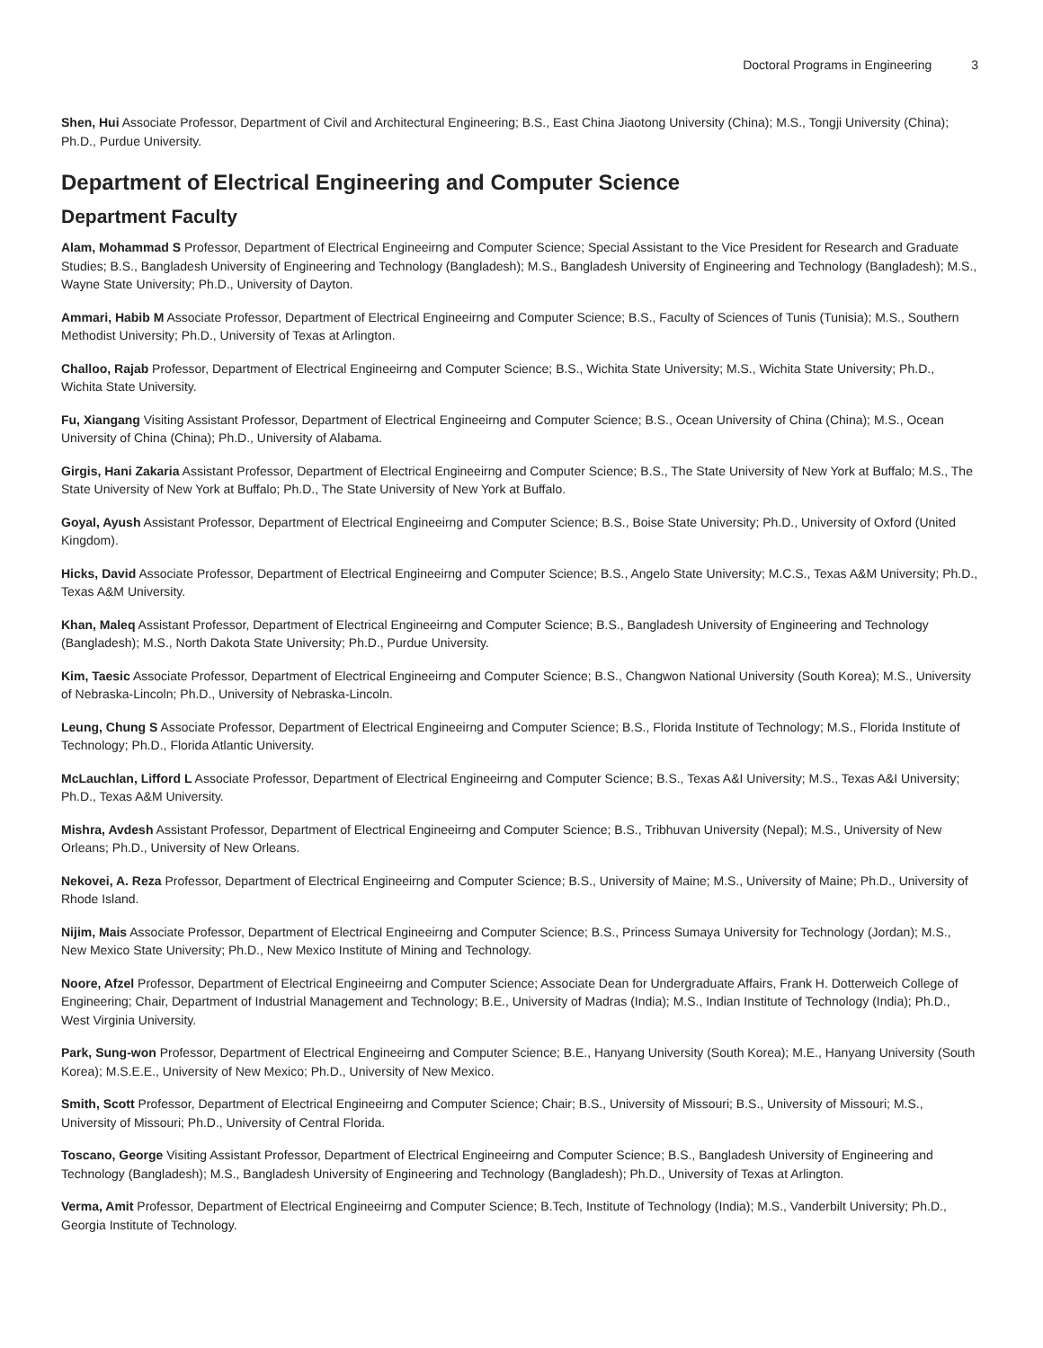Doctoral Programs in Engineering 3
Shen, Hui Associate Professor, Department of Civil and Architectural Engineering; B.S., East China Jiaotong University (China); M.S., Tongji University (China); Ph.D., Purdue University.
Department of Electrical Engineering and Computer Science
Department Faculty
Alam, Mohammad S Professor, Department of Electrical Engineeirng and Computer Science; Special Assistant to the Vice President for Research and Graduate Studies; B.S., Bangladesh University of Engineering and Technology (Bangladesh); M.S., Bangladesh University of Engineering and Technology (Bangladesh); M.S., Wayne State University; Ph.D., University of Dayton.
Ammari, Habib M Associate Professor, Department of Electrical Engineeirng and Computer Science; B.S., Faculty of Sciences of Tunis (Tunisia); M.S., Southern Methodist University; Ph.D., University of Texas at Arlington.
Challoo, Rajab Professor, Department of Electrical Engineeirng and Computer Science; B.S., Wichita State University; M.S., Wichita State University; Ph.D., Wichita State University.
Fu, Xiangang Visiting Assistant Professor, Department of Electrical Engineeirng and Computer Science; B.S., Ocean University of China (China); M.S., Ocean University of China (China); Ph.D., University of Alabama.
Girgis, Hani Zakaria Assistant Professor, Department of Electrical Engineeirng and Computer Science; B.S., The State University of New York at Buffalo; M.S., The State University of New York at Buffalo; Ph.D., The State University of New York at Buffalo.
Goyal, Ayush Assistant Professor, Department of Electrical Engineeirng and Computer Science; B.S., Boise State University; Ph.D., University of Oxford (United Kingdom).
Hicks, David Associate Professor, Department of Electrical Engineeirng and Computer Science; B.S., Angelo State University; M.C.S., Texas A&M University; Ph.D., Texas A&M University.
Khan, Maleq Assistant Professor, Department of Electrical Engineeirng and Computer Science; B.S., Bangladesh University of Engineering and Technology (Bangladesh); M.S., North Dakota State University; Ph.D., Purdue University.
Kim, Taesic Associate Professor, Department of Electrical Engineeirng and Computer Science; B.S., Changwon National University (South Korea); M.S., University of Nebraska-Lincoln; Ph.D., University of Nebraska-Lincoln.
Leung, Chung S Associate Professor, Department of Electrical Engineeirng and Computer Science; B.S., Florida Institute of Technology; M.S., Florida Institute of Technology; Ph.D., Florida Atlantic University.
McLauchlan, Lifford L Associate Professor, Department of Electrical Engineeirng and Computer Science; B.S., Texas A&I University; M.S., Texas A&I University; Ph.D., Texas A&M University.
Mishra, Avdesh Assistant Professor, Department of Electrical Engineeirng and Computer Science; B.S., Tribhuvan University (Nepal); M.S., University of New Orleans; Ph.D., University of New Orleans.
Nekovei, A. Reza Professor, Department of Electrical Engineeirng and Computer Science; B.S., University of Maine; M.S., University of Maine; Ph.D., University of Rhode Island.
Nijim, Mais Associate Professor, Department of Electrical Engineeirng and Computer Science; B.S., Princess Sumaya University for Technology (Jordan); M.S., New Mexico State University; Ph.D., New Mexico Institute of Mining and Technology.
Noore, Afzel Professor, Department of Electrical Engineeirng and Computer Science; Associate Dean for Undergraduate Affairs, Frank H. Dotterweich College of Engineering; Chair, Department of Industrial Management and Technology; B.E., University of Madras (India); M.S., Indian Institute of Technology (India); Ph.D., West Virginia University.
Park, Sung-won Professor, Department of Electrical Engineeirng and Computer Science; B.E., Hanyang University (South Korea); M.E., Hanyang University (South Korea); M.S.E.E., University of New Mexico; Ph.D., University of New Mexico.
Smith, Scott Professor, Department of Electrical Engineeirng and Computer Science; Chair; B.S., University of Missouri; B.S., University of Missouri; M.S., University of Missouri; Ph.D., University of Central Florida.
Toscano, George Visiting Assistant Professor, Department of Electrical Engineeirng and Computer Science; B.S., Bangladesh University of Engineering and Technology (Bangladesh); M.S., Bangladesh University of Engineering and Technology (Bangladesh); Ph.D., University of Texas at Arlington.
Verma, Amit Professor, Department of Electrical Engineeirng and Computer Science; B.Tech, Institute of Technology (India); M.S., Vanderbilt University; Ph.D., Georgia Institute of Technology.